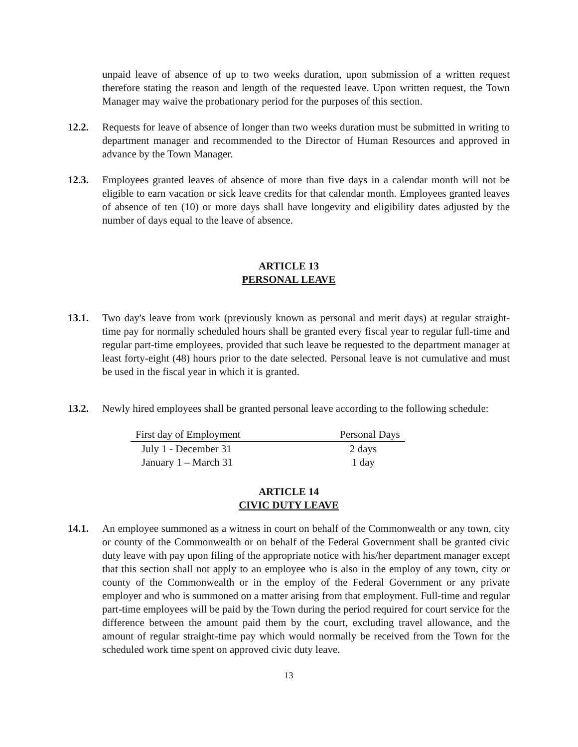unpaid leave of absence of up to two weeks duration, upon submission of a written request therefore stating the reason and length of the requested leave. Upon written request, the Town Manager may waive the probationary period for the purposes of this section.
12.2. Requests for leave of absence of longer than two weeks duration must be submitted in writing to department manager and recommended to the Director of Human Resources and approved in advance by the Town Manager.
12.3. Employees granted leaves of absence of more than five days in a calendar month will not be eligible to earn vacation or sick leave credits for that calendar month. Employees granted leaves of absence of ten (10) or more days shall have longevity and eligibility dates adjusted by the number of days equal to the leave of absence.
ARTICLE 13
PERSONAL LEAVE
13.1. Two day's leave from work (previously known as personal and merit days) at regular straight-time pay for normally scheduled hours shall be granted every fiscal year to regular full-time and regular part-time employees, provided that such leave be requested to the department manager at least forty-eight (48) hours prior to the date selected. Personal leave is not cumulative and must be used in the fiscal year in which it is granted.
13.2. Newly hired employees shall be granted personal leave according to the following schedule:
| First day of Employment | Personal Days |
| --- | --- |
| July 1 - December 31 | 2 days |
| January 1 – March 31 | 1 day |
ARTICLE 14
CIVIC DUTY LEAVE
14.1. An employee summoned as a witness in court on behalf of the Commonwealth or any town, city or county of the Commonwealth or on behalf of the Federal Government shall be granted civic duty leave with pay upon filing of the appropriate notice with his/her department manager except that this section shall not apply to an employee who is also in the employ of any town, city or county of the Commonwealth or in the employ of the Federal Government or any private employer and who is summoned on a matter arising from that employment. Full-time and regular part-time employees will be paid by the Town during the period required for court service for the difference between the amount paid them by the court, excluding travel allowance, and the amount of regular straight-time pay which would normally be received from the Town for the scheduled work time spent on approved civic duty leave.
13